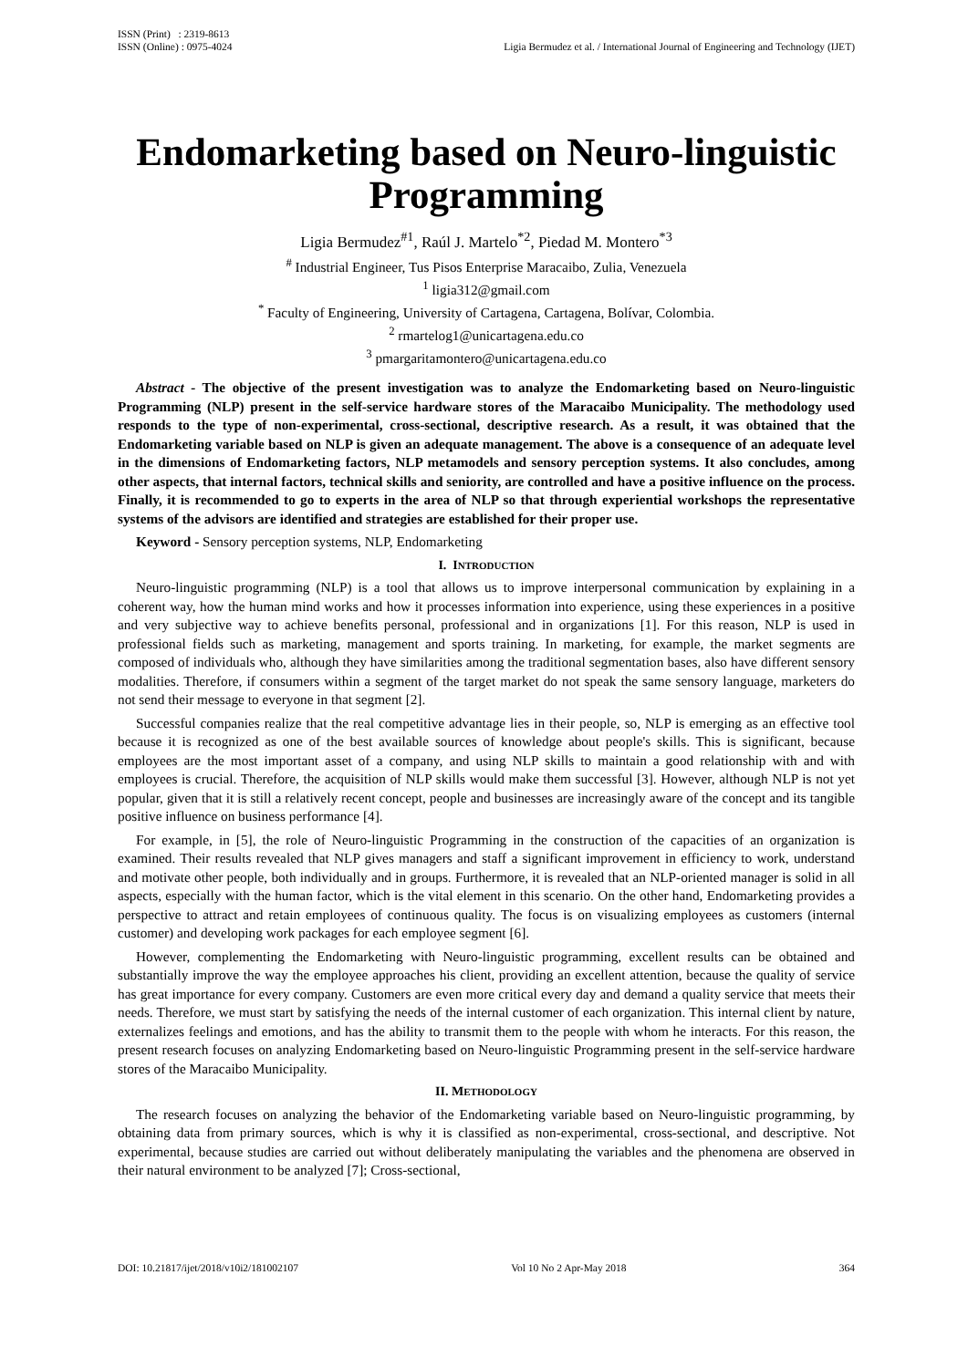ISSN (Print) : 2319-8613
ISSN (Online) : 0975-4024
Ligia Bermudez et al. / International Journal of Engineering and Technology (IJET)
Endomarketing based on Neuro-linguistic Programming
Ligia Bermudez<sup>#1</sup>, Raúl J. Martelo<sup>*2</sup>, Piedad M. Montero<sup>*3</sup>
<sup>#</sup> Industrial Engineer, Tus Pisos Enterprise Maracaibo, Zulia, Venezuela
<sup>1</sup> ligia312@gmail.com
<sup>*</sup> Faculty of Engineering, University of Cartagena, Cartagena, Bolívar, Colombia.
<sup>2</sup> rmartelog1@unicartagena.edu.co
<sup>3</sup> pmargaritamontero@unicartagena.edu.co
Abstract - The objective of the present investigation was to analyze the Endomarketing based on Neuro-linguistic Programming (NLP) present in the self-service hardware stores of the Maracaibo Municipality. The methodology used responds to the type of non-experimental, cross-sectional, descriptive research. As a result, it was obtained that the Endomarketing variable based on NLP is given an adequate management. The above is a consequence of an adequate level in the dimensions of Endomarketing factors, NLP metamodels and sensory perception systems. It also concludes, among other aspects, that internal factors, technical skills and seniority, are controlled and have a positive influence on the process. Finally, it is recommended to go to experts in the area of NLP so that through experiential workshops the representative systems of the advisors are identified and strategies are established for their proper use.
Keyword - Sensory perception systems, NLP, Endomarketing
I. INTRODUCTION
Neuro-linguistic programming (NLP) is a tool that allows us to improve interpersonal communication by explaining in a coherent way, how the human mind works and how it processes information into experience, using these experiences in a positive and very subjective way to achieve benefits personal, professional and in organizations [1]. For this reason, NLP is used in professional fields such as marketing, management and sports training. In marketing, for example, the market segments are composed of individuals who, although they have similarities among the traditional segmentation bases, also have different sensory modalities. Therefore, if consumers within a segment of the target market do not speak the same sensory language, marketers do not send their message to everyone in that segment [2].
Successful companies realize that the real competitive advantage lies in their people, so, NLP is emerging as an effective tool because it is recognized as one of the best available sources of knowledge about people's skills. This is significant, because employees are the most important asset of a company, and using NLP skills to maintain a good relationship with and with employees is crucial. Therefore, the acquisition of NLP skills would make them successful [3]. However, although NLP is not yet popular, given that it is still a relatively recent concept, people and businesses are increasingly aware of the concept and its tangible positive influence on business performance [4].
For example, in [5], the role of Neuro-linguistic Programming in the construction of the capacities of an organization is examined. Their results revealed that NLP gives managers and staff a significant improvement in efficiency to work, understand and motivate other people, both individually and in groups. Furthermore, it is revealed that an NLP-oriented manager is solid in all aspects, especially with the human factor, which is the vital element in this scenario. On the other hand, Endomarketing provides a perspective to attract and retain employees of continuous quality. The focus is on visualizing employees as customers (internal customer) and developing work packages for each employee segment [6].
However, complementing the Endomarketing with Neuro-linguistic programming, excellent results can be obtained and substantially improve the way the employee approaches his client, providing an excellent attention, because the quality of service has great importance for every company. Customers are even more critical every day and demand a quality service that meets their needs. Therefore, we must start by satisfying the needs of the internal customer of each organization. This internal client by nature, externalizes feelings and emotions, and has the ability to transmit them to the people with whom he interacts. For this reason, the present research focuses on analyzing Endomarketing based on Neuro-linguistic Programming present in the self-service hardware stores of the Maracaibo Municipality.
II. METHODOLOGY
The research focuses on analyzing the behavior of the Endomarketing variable based on Neuro-linguistic programming, by obtaining data from primary sources, which is why it is classified as non-experimental, cross-sectional, and descriptive. Not experimental, because studies are carried out without deliberately manipulating the variables and the phenomena are observed in their natural environment to be analyzed [7]; Cross-sectional,
DOI: 10.21817/ijet/2018/v10i2/181002107 Vol 10 No 2 Apr-May 2018 364